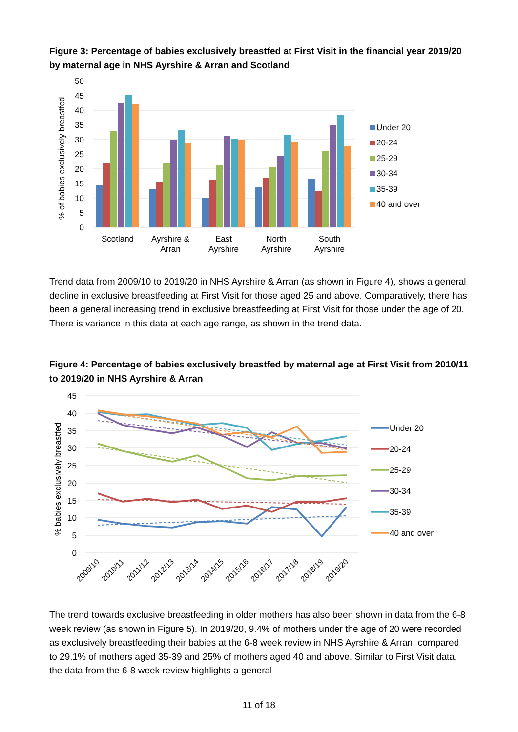Figure 3: Percentage of babies exclusively breastfed at First Visit in the financial year 2019/20 by maternal age in NHS Ayrshire & Arran and Scotland
50
45
40
35
30
25
20
15
10
5
0
% of babies exclusively breastfed
Scotland
Ayrshire &
Arran
East
Ayrshire
North
Ayrshire
South
Ayrshire
Under 20
20-24
25-29
30-34
35-39
40 and over
Trend data from 2009/10 to 2019/20 in NHS Ayrshire & Arran (as shown in Figure 4), shows a general decline in exclusive breastfeeding at First Visit for those aged 25 and above. Comparatively, there has been a general increasing trend in exclusive breastfeeding at First Visit for those under the age of 20. There is variance in this data at each age range, as shown in the trend data.
Figure 4: Percentage of babies exclusively breastfed by maternal age at First Visit from 2010/11 to 2019/20 in NHS Ayrshire & Arran
45
40
35
30
25
20
15
10
5
0
% babies exclusively breastfed
2009/10
2010/11
2011/12
2012/13
2013/14
2014/15
2015/16
2016/17
2017/18
2018/19
2019/20
Under 20
20-24
25-29
30-34
35-39
40 and over
The trend towards exclusive breastfeeding in older mothers has also been shown in data from the 6-8 week review (as shown in Figure 5). In 2019/20, 9.4% of mothers under the age of 20 were recorded as exclusively breastfeeding their babies at the 6-8 week review in NHS Ayrshire & Arran, compared to 29.1% of mothers aged 35-39 and 25% of mothers aged 40 and above. Similar to First Visit data, the data from the 6-8 week review highlights a general
11 of 18